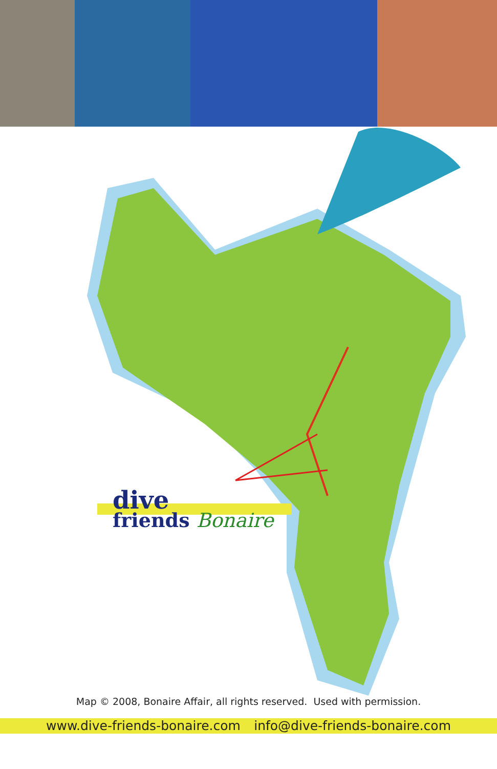dive
friends Bonaire
Map © 2008, Bonaire Affair, all rights reserved. Used with permission.
www.dive-friends-bonaire.com info@dive-friends-bonaire.com